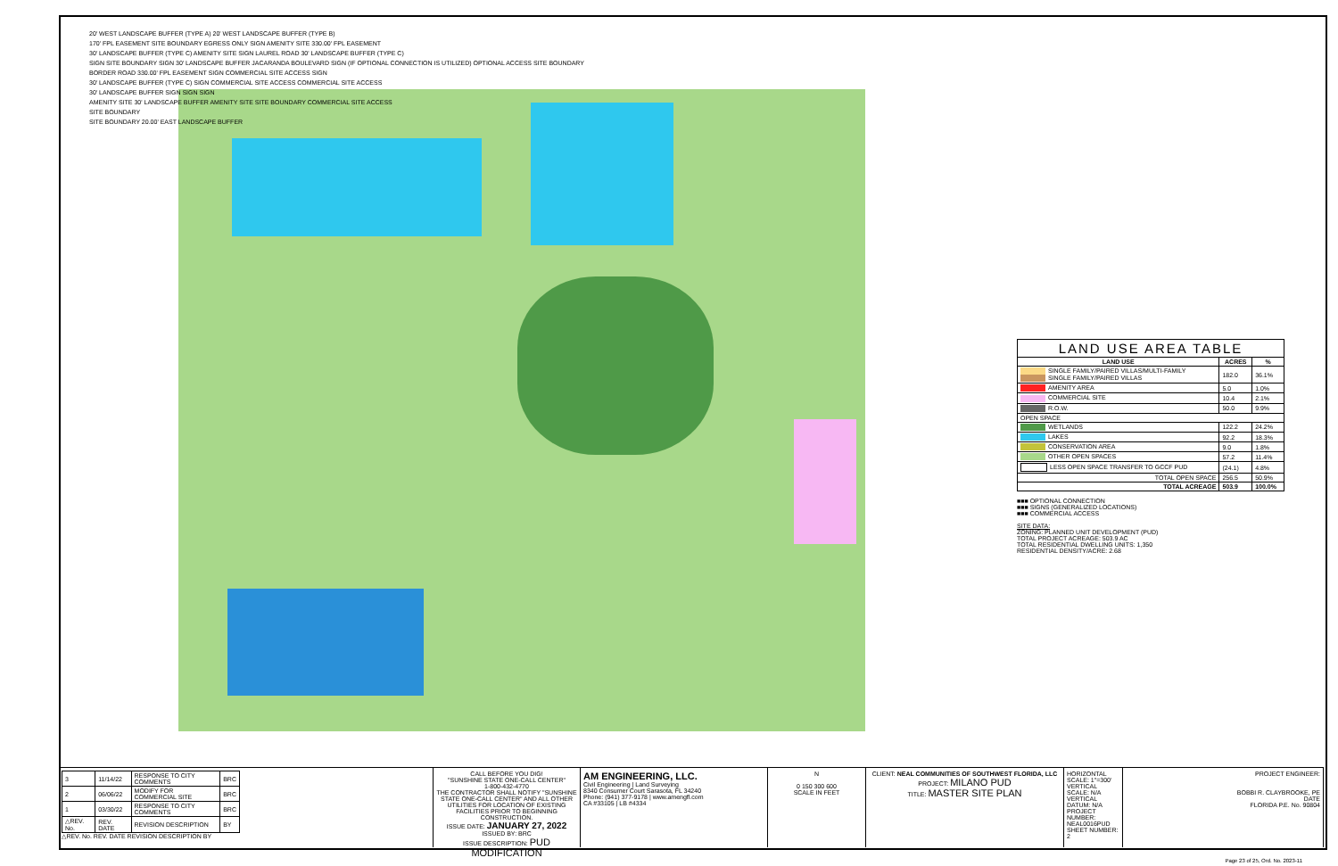20' WEST LANDSCAPE BUFFER (TYPE A) 20' WEST LANDSCAPE BUFFER (TYPE B)
170' FPL EASEMENT SITE BOUNDARY EGRESS ONLY SIGN AMENITY SITE 330.00' FPL EASEMENT
30' LANDSCAPE BUFFER (TYPE C) AMENITY SITE SIGN LAUREL ROAD 30' LANDSCAPE BUFFER (TYPE C)
SIGN SITE BOUNDARY SIGN 30' LANDSCAPE BUFFER JACARANDA BOULEVARD SIGN (IF OPTIONAL CONNECTION IS UTILIZED) OPTIONAL ACCESS SITE BOUNDARY
BORDER ROAD 330.00' FPL EASEMENT SIGN COMMERCIAL SITE ACCESS SIGN
30' LANDSCAPE BUFFER (TYPE C) SIGN COMMERCIAL SITE ACCESS COMMERCIAL SITE ACCESS
30' LANDSCAPE BUFFER SIGN SIGN SIGN
AMENITY SITE 30' LANDSCAPE BUFFER AMENITY SITE SITE BOUNDARY COMMERCIAL SITE ACCESS
SITE BOUNDARY
SITE BOUNDARY 20.00' EAST LANDSCAPE BUFFER
| LAND USE AREA TABLE | | |
| --- | --- | --- |
| LAND USE | ACRES | % |
| SINGLE FAMILY/PAIRED VILLAS/MULTI-FAMILY SINGLE FAMILY/PAIRED VILLAS | 182.0 | 36.1% |
| AMENITY AREA | 5.0 | 1.0% |
| COMMERCIAL SITE | 10.4 | 2.1% |
| R.O.W. | 50.0 | 9.9% |
| OPEN SPACE | | |
| WETLANDS | 122.2 | 24.2% |
| LAKES | 92.2 | 18.3% |
| CONSERVATION AREA | 9.0 | 1.8% |
| OTHER OPEN SPACES | 57.2 | 11.4% |
| LESS OPEN SPACE TRANSFER TO GCCF PUD | (24.1) | 4.8% |
| TOTAL OPEN SPACE | 256.5 | 50.9% |
| TOTAL ACREAGE | 503.9 | 100.0% |
■■■ OPTIONAL CONNECTION
■■■ SIGNS (GENERALIZED LOCATIONS)
■■■ COMMERCIAL ACCESS
SITE DATA:
ZONING: PLANNED UNIT DEVELOPMENT (PUD)
TOTAL PROJECT ACREAGE: 503.9 AC
TOTAL RESIDENTIAL DWELLING UNITS: 1,350
RESIDENTIAL DENSITY/ACRE: 2.68
| 3 | 11/14/22 | RESPONSE TO CITY COMMENTS | BRC |
| 2 | 06/06/22 | MODIFY FOR COMMERCIAL SITE | BRC |
| 1 | 03/30/22 | RESPONSE TO CITY COMMENTS | BRC |
| △REV. No. | REV. DATE | REVISION DESCRIPTION | BY |
△REV. No. REV. DATE REVISION DESCRIPTION BY
CALL BEFORE YOU DIG!
"SUNSHINE STATE ONE-CALL CENTER"
1-800-432-4770
THE CONTRACTOR SHALL NOTIFY "SUNSHINE STATE ONE-CALL CENTER" AND ALL OTHER UTILITIES FOR LOCATION OF EXISTING FACILITIES PRIOR TO BEGINNING CONSTRUCTION.
ISSUE DATE: JANUARY 27, 2022 ISSUED BY: BRC
ISSUE DESCRIPTION: PUD MODIFICATION
AM ENGINEERING, LLC.
Civil Engineering | Land Surveying
8340 Consumer Court Sarasota, FL 34240
Phone: (941) 377-9178 | www.amengfl.com
CA #33105 | LB #4334
N
0 150 300 600
SCALE IN FEET
CLIENT: NEAL COMMUNITIES OF SOUTHWEST FLORIDA, LLC
PROJECT: MILANO PUD
TITLE: MASTER SITE PLAN
HORIZONTAL SCALE: 1"=300'
VERTICAL SCALE: N/A
VERTICAL DATUM: N/A
PROJECT NUMBER: NEAL0016PUD
SHEET NUMBER: 2
PROJECT ENGINEER:
BOBBI R. CLAYBROOKE, PE
DATE
FLORIDA P.E. No. 90804
Page 23 of 25, Ord. No. 2023-11